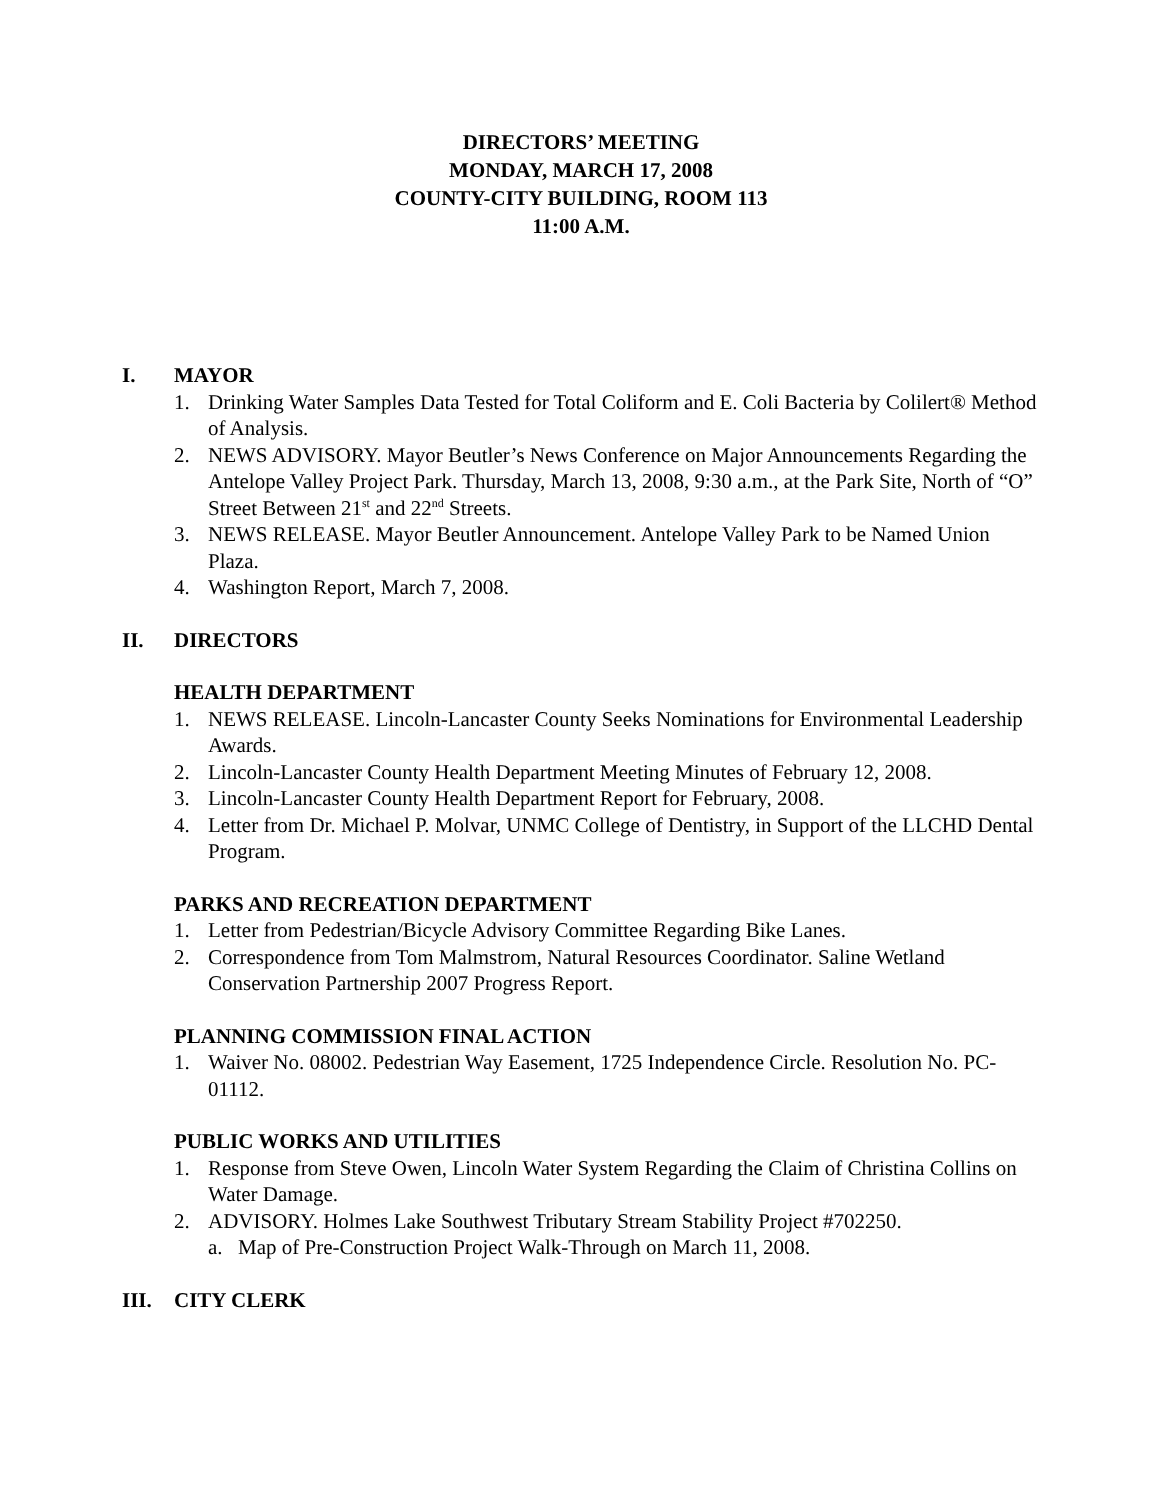DIRECTORS’ MEETING
MONDAY, MARCH 17, 2008
COUNTY-CITY BUILDING, ROOM 113
11:00 A.M.
I. MAYOR
1. Drinking Water Samples Data Tested for Total Coliform and E. Coli Bacteria by Colilert® Method of Analysis.
2. NEWS ADVISORY. Mayor Beutler’s News Conference on Major Announcements Regarding the Antelope Valley Project Park. Thursday, March 13, 2008, 9:30 a.m., at the Park Site, North of “O” Street Between 21<sup>st</sup> and 22<sup>nd</sup> Streets.
3. NEWS RELEASE. Mayor Beutler Announcement. Antelope Valley Park to be Named Union Plaza.
4. Washington Report, March 7, 2008.
II. DIRECTORS
HEALTH DEPARTMENT
1. NEWS RELEASE. Lincoln-Lancaster County Seeks Nominations for Environmental Leadership Awards.
2. Lincoln-Lancaster County Health Department Meeting Minutes of February 12, 2008.
3. Lincoln-Lancaster County Health Department Report for February, 2008.
4. Letter from Dr. Michael P. Molvar, UNMC College of Dentistry, in Support of the LLCHD Dental Program.
PARKS AND RECREATION DEPARTMENT
1. Letter from Pedestrian/Bicycle Advisory Committee Regarding Bike Lanes.
2. Correspondence from Tom Malmstrom, Natural Resources Coordinator. Saline Wetland Conservation Partnership 2007 Progress Report.
PLANNING COMMISSION FINAL ACTION
1. Waiver No. 08002. Pedestrian Way Easement, 1725 Independence Circle. Resolution No. PC-01112.
PUBLIC WORKS AND UTILITIES
1. Response from Steve Owen, Lincoln Water System Regarding the Claim of Christina Collins on Water Damage.
2. ADVISORY. Holmes Lake Southwest Tributary Stream Stability Project #702250.
a. Map of Pre-Construction Project Walk-Through on March 11, 2008.
III. CITY CLERK